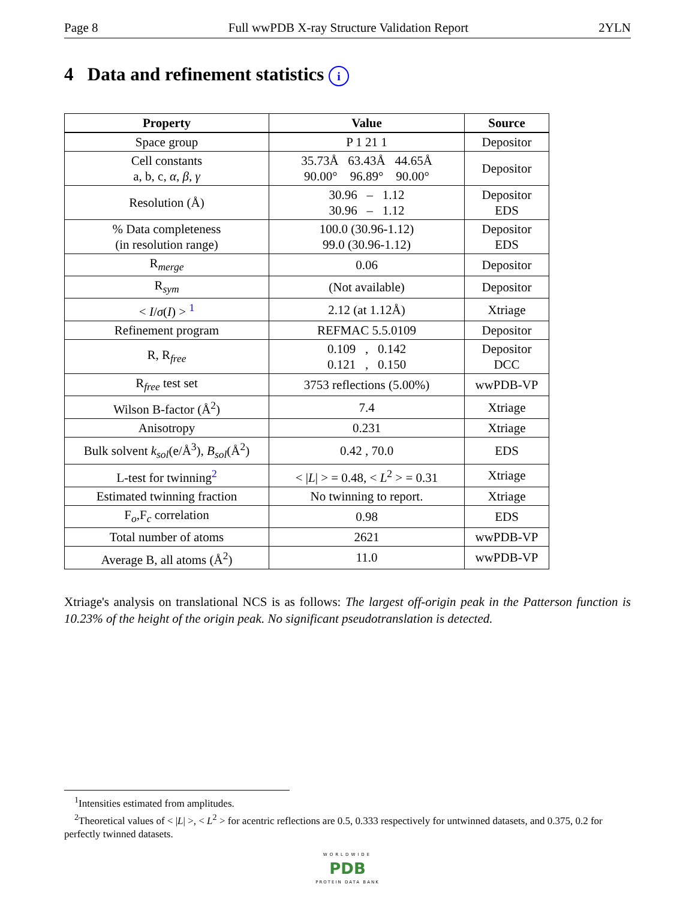Page 8 Full wwPDB X-ray Structure Validation Report 2YLN
4 Data and refinement statistics i
| Property | Value | Source |
| --- | --- | --- |
| Space group | P 1 21 1 | Depositor |
| Cell constants a, b, c, α , β , γ | 35.73Å 63.43Å 44.65Å 90.00° 96.89° 90.00° | Depositor |
| Resolution (Å) | 30.96 – 1.12 30.96 – 1.12 | Depositor EDS |
| % Data completeness (in resolution range) | 100.0 (30.96-1.12) 99.0 (30.96-1.12) | Depositor EDS |
| R<sub>merge</sub> | 0.06 | Depositor |
| R<sub>sym</sub> | (Not available) | Depositor |
| < I / σ ( I ) > <sup>1</sup> | 2.12 (at 1.12Å) | Xtriage |
| Refinement program | REFMAC 5.5.0109 | Depositor |
| R, R<sub>free</sub> | 0.109 , 0.142 0.121 , 0.150 | Depositor DCC |
| R<sub>free</sub> test set | 3753 reflections (5.00%) | wwPDB-VP |
| Wilson B-factor (Å<sup>2</sup>) | 7.4 | Xtriage |
| Anisotropy | 0.231 | Xtriage |
| Bulk solvent k<sub>sol</sub> (e/Å<sup>3</sup>), B<sub>sol</sub> (Å<sup>2</sup>) | 0.42 , 70.0 | EDS |
| L-test for twinning<sup>2</sup> | < / L / > = 0.48, < L<sup>2</sup> > = 0.31 | Xtriage |
| Estimated twinning fraction | No twinning to report. | Xtriage |
| F<sub>o</sub>,F<sub>c</sub> correlation | 0.98 | EDS |
| Total number of atoms | 2621 | wwPDB-VP |
| Average B, all atoms (Å<sup>2</sup>) | 11.0 | wwPDB-VP |
Xtriage's analysis on translational NCS is as follows: The largest off-origin peak in the Patterson function is 10.23% of the height of the origin peak. No significant pseudotranslation is detected.
<sup>1</sup> Intensities estimated from amplitudes.
<sup>2</sup> Theoretical values of < |L| >, < L<sup>2</sup> > for acentric reflections are 0.5, 0.333 respectively for untwinned datasets, and 0.375, 0.2 for perfectly twinned datasets.
WORLDWIDE
PDB
PROTEIN DATA BANK